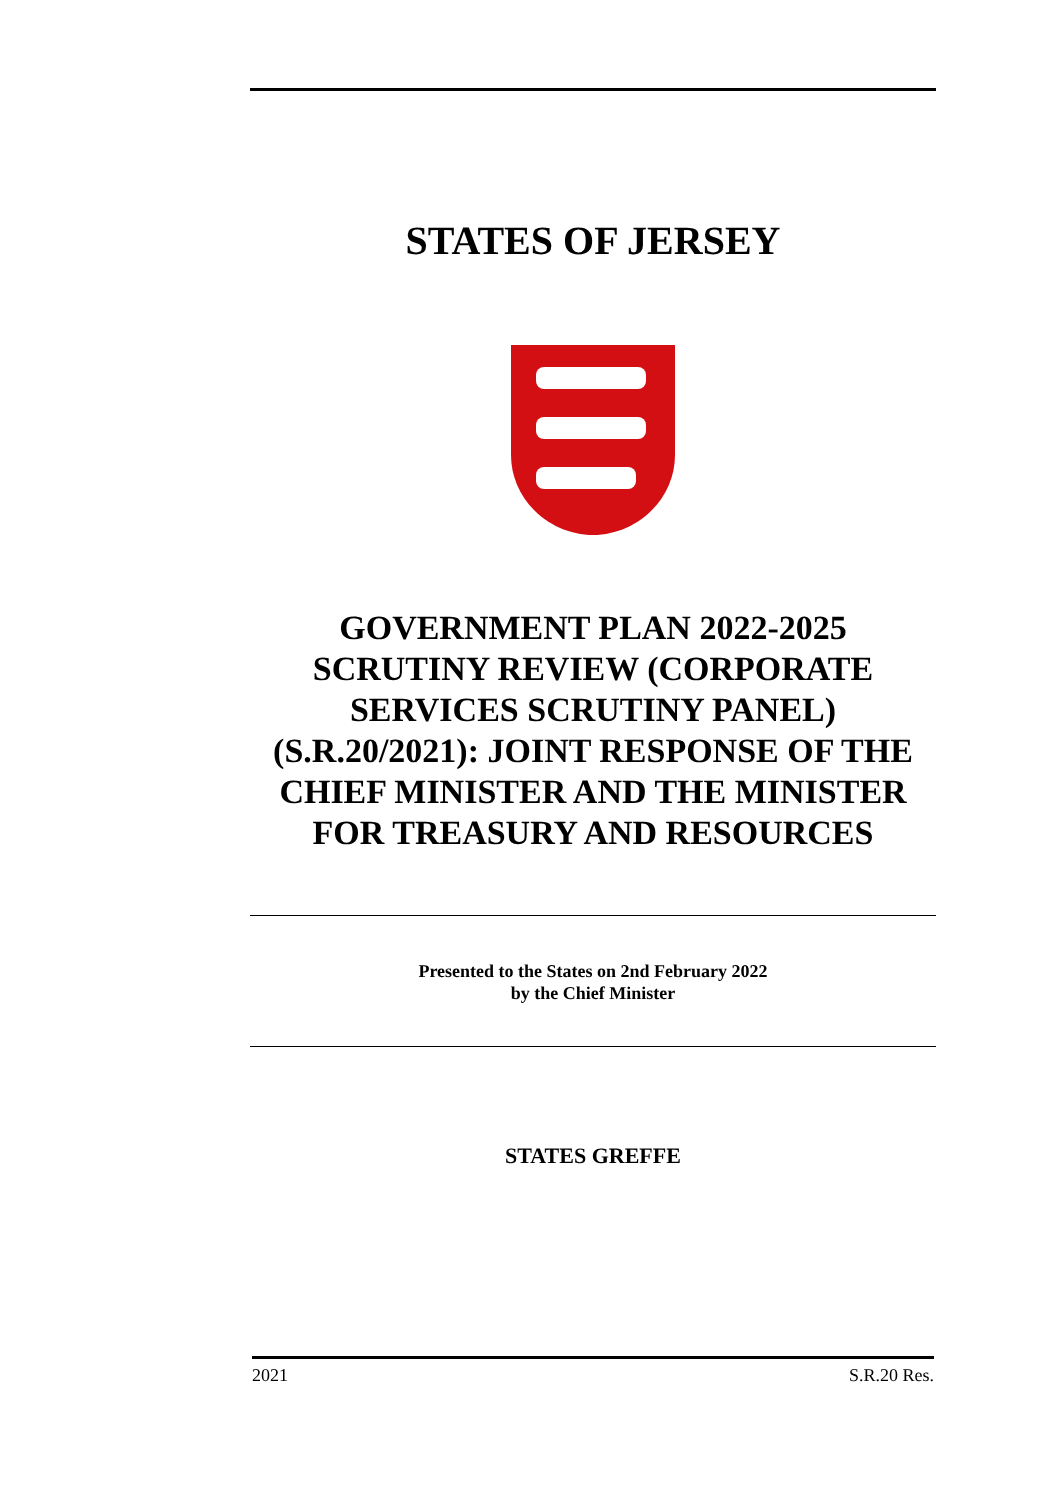STATES OF JERSEY
GOVERNMENT PLAN 2022-2025 SCRUTINY REVIEW (CORPORATE SERVICES SCRUTINY PANEL) (S.R.20/2021): JOINT RESPONSE OF THE CHIEF MINISTER AND THE MINISTER FOR TREASURY AND RESOURCES
Presented to the States on 2nd February 2022
by the Chief Minister
STATES GREFFE
2021 S.R.20 Res.